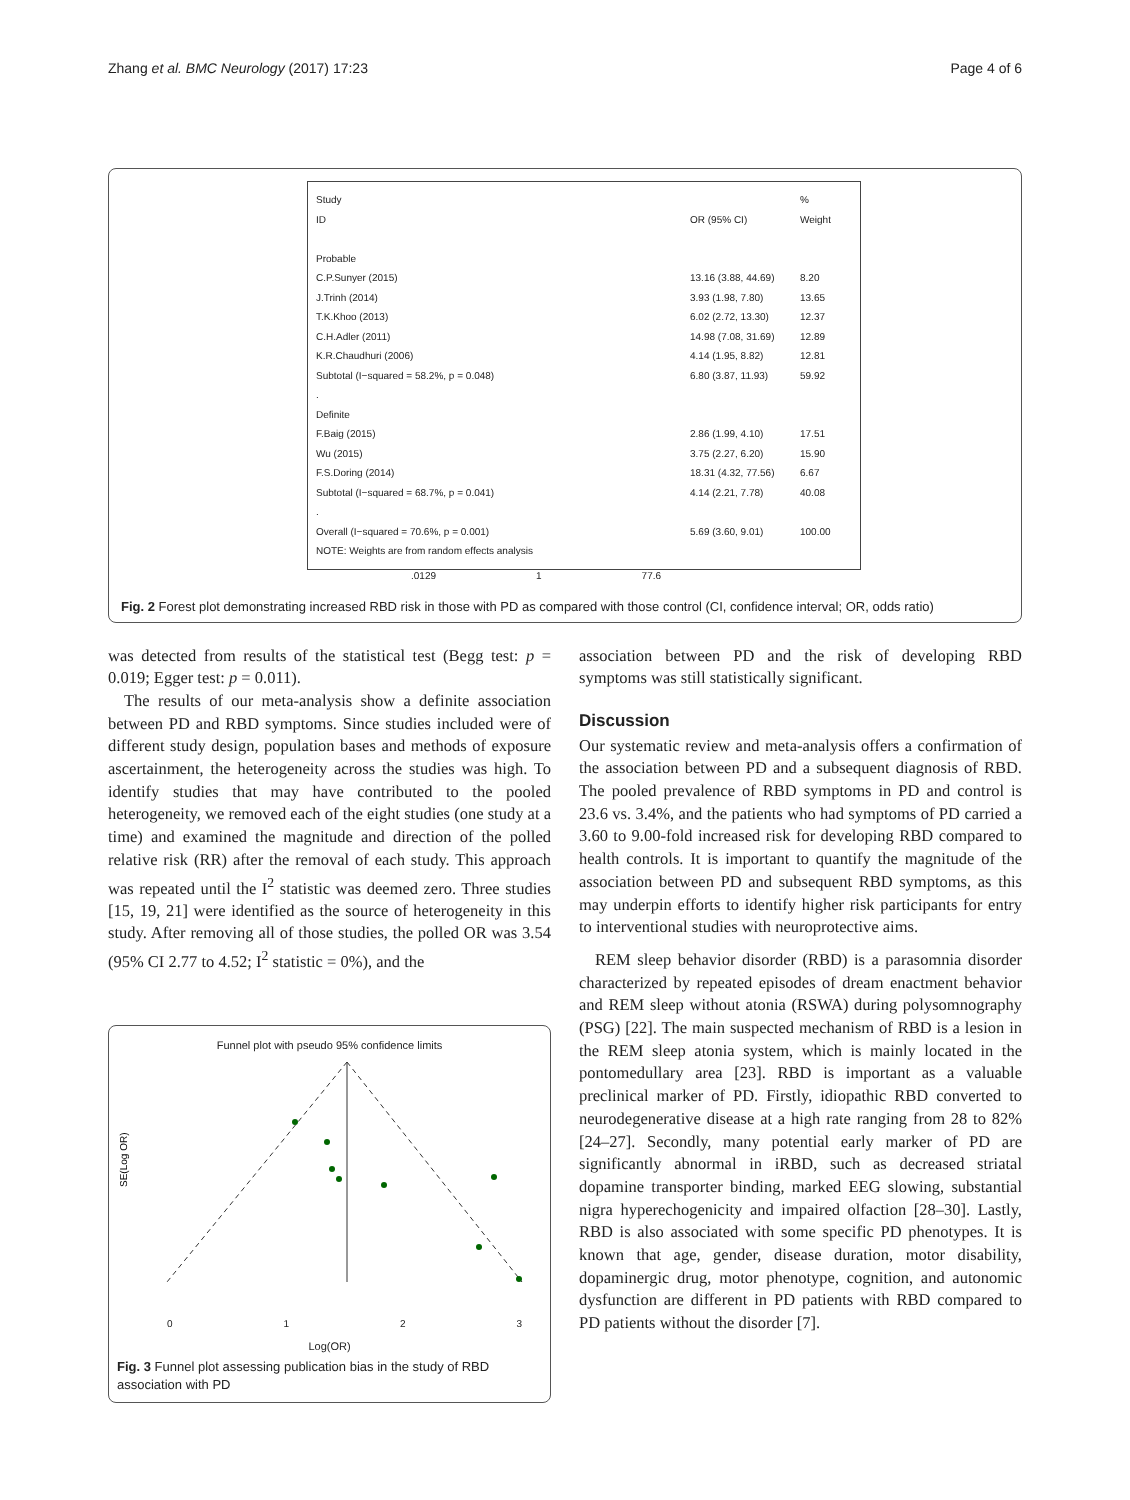Zhang et al. BMC Neurology (2017) 17:23 Page 4 of 6
Study %
ID OR (95% CI) Weight
Probable
C.P.Sunyer (2015) 13.16 (3.88, 44.69) 8.20
J.Trinh (2014) 3.93 (1.98, 7.80) 13.65
T.K.Khoo (2013) 6.02 (2.72, 13.30) 12.37
C.H.Adler (2011) 14.98 (7.08, 31.69) 12.89
K.R.Chaudhuri (2006) 4.14 (1.95, 8.82) 12.81
Subtotal (I−squared = 58.2%, p = 0.048) 6.80 (3.87, 11.93) 59.92
.
Definite
F.Baig (2015) 2.86 (1.99, 4.10) 17.51
Wu (2015) 3.75 (2.27, 6.20) 15.90
F.S.Doring (2014) 18.31 (4.32, 77.56) 6.67
Subtotal (I−squared = 68.7%, p = 0.041) 4.14 (2.21, 7.78) 40.08
.
Overall (I−squared = 70.6%, p = 0.001) 5.69 (3.60, 9.01) 100.00
NOTE: Weights are from random effects analysis
.0129 1 77.6
Fig. 2 Forest plot demonstrating increased RBD risk in those with PD as compared with those control (CI, confidence interval; OR, odds ratio)
was detected from results of the statistical test (Begg test: p = 0.019; Egger test: p = 0.011).
The results of our meta-analysis show a definite association between PD and RBD symptoms. Since studies included were of different study design, population bases and methods of exposure ascertainment, the heterogeneity across the studies was high. To identify studies that may have contributed to the pooled heterogeneity, we removed each of the eight studies (one study at a time) and examined the magnitude and direction of the polled relative risk (RR) after the removal of each study. This approach was repeated until the I<sup>2</sup> statistic was deemed zero. Three studies [15, 19, 21] were identified as the source of heterogeneity in this study. After removing all of those studies, the polled OR was 3.54 (95% CI 2.77 to 4.52; I<sup>2</sup> statistic = 0%), and the
Funnel plot with pseudo 95% confidence limits
SE(Log OR)
0 1 2 3
Log(OR)
Fig. 3 Funnel plot assessing publication bias in the study of RBD association with PD
association between PD and the risk of developing RBD symptoms was still statistically significant.
Discussion
Our systematic review and meta-analysis offers a confirmation of the association between PD and a subsequent diagnosis of RBD. The pooled prevalence of RBD symptoms in PD and control is 23.6 vs. 3.4%, and the patients who had symptoms of PD carried a 3.60 to 9.00-fold increased risk for developing RBD compared to health controls. It is important to quantify the magnitude of the association between PD and subsequent RBD symptoms, as this may underpin efforts to identify higher risk participants for entry to interventional studies with neuroprotective aims.
REM sleep behavior disorder (RBD) is a parasomnia disorder characterized by repeated episodes of dream enactment behavior and REM sleep without atonia (RSWA) during polysomnography (PSG) [22]. The main suspected mechanism of RBD is a lesion in the REM sleep atonia system, which is mainly located in the pontomedullary area [23]. RBD is important as a valuable preclinical marker of PD. Firstly, idiopathic RBD converted to neurodegenerative disease at a high rate ranging from 28 to 82% [24–27]. Secondly, many potential early marker of PD are significantly abnormal in iRBD, such as decreased striatal dopamine transporter binding, marked EEG slowing, substantial nigra hyperechogenicity and impaired olfaction [28–30]. Lastly, RBD is also associated with some specific PD phenotypes. It is known that age, gender, disease duration, motor disability, dopaminergic drug, motor phenotype, cognition, and autonomic dysfunction are different in PD patients with RBD compared to PD patients without the disorder [7].